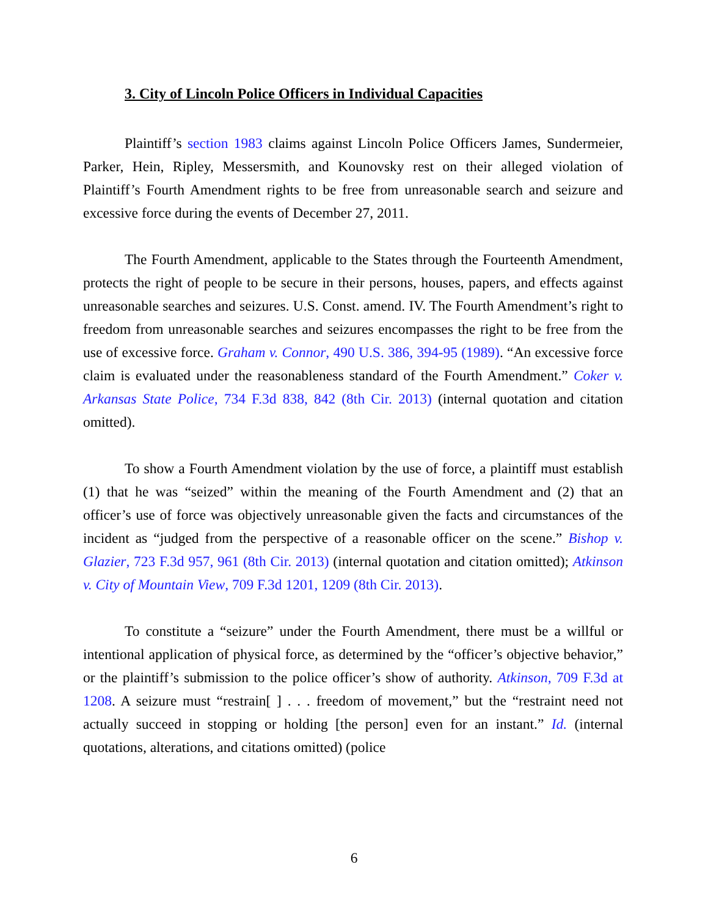3. City of Lincoln Police Officers in Individual Capacities
Plaintiff’s section 1983 claims against Lincoln Police Officers James, Sundermeier, Parker, Hein, Ripley, Messersmith, and Kounovsky rest on their alleged violation of Plaintiff’s Fourth Amendment rights to be free from unreasonable search and seizure and excessive force during the events of December 27, 2011.
The Fourth Amendment, applicable to the States through the Fourteenth Amendment, protects the right of people to be secure in their persons, houses, papers, and effects against unreasonable searches and seizures. U.S. Const. amend. IV. The Fourth Amendment’s right to freedom from unreasonable searches and seizures encompasses the right to be free from the use of excessive force. Graham v. Connor, 490 U.S. 386, 394-95 (1989). “An excessive force claim is evaluated under the reasonableness standard of the Fourth Amendment.” Coker v. Arkansas State Police, 734 F.3d 838, 842 (8th Cir. 2013) (internal quotation and citation omitted).
To show a Fourth Amendment violation by the use of force, a plaintiff must establish (1) that he was “seized” within the meaning of the Fourth Amendment and (2) that an officer’s use of force was objectively unreasonable given the facts and circumstances of the incident as “judged from the perspective of a reasonable officer on the scene.” Bishop v. Glazier, 723 F.3d 957, 961 (8th Cir. 2013) (internal quotation and citation omitted); Atkinson v. City of Mountain View, 709 F.3d 1201, 1209 (8th Cir. 2013).
To constitute a “seizure” under the Fourth Amendment, there must be a willful or intentional application of physical force, as determined by the “officer’s objective behavior,” or the plaintiff’s submission to the police officer’s show of authority. Atkinson, 709 F.3d at 1208. A seizure must “restrain[ ] . . . freedom of movement,” but the “restraint need not actually succeed in stopping or holding [the person] even for an instant.” Id. (internal quotations, alterations, and citations omitted) (police
6